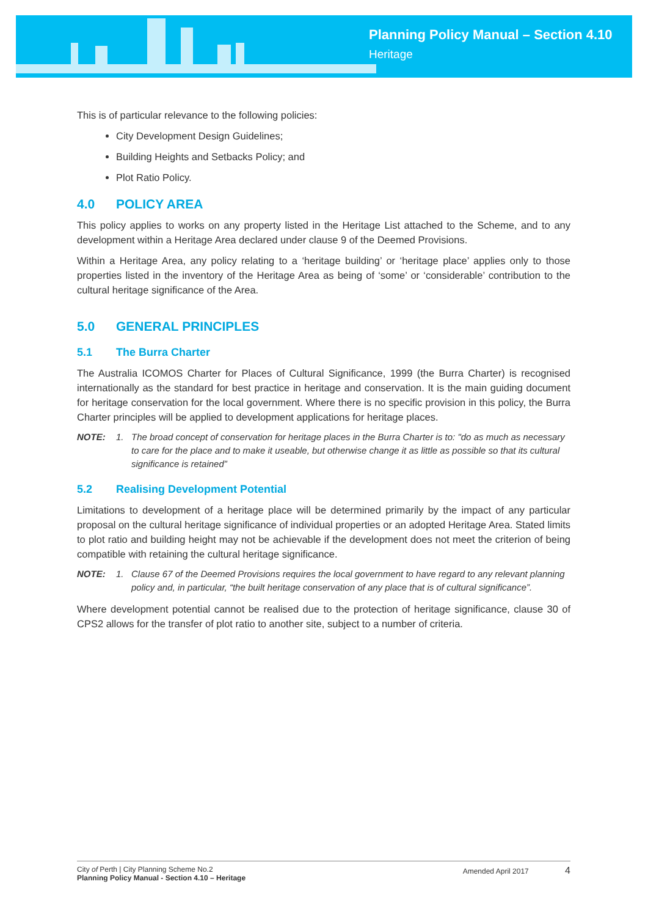Planning Policy Manual – Section 4.10
Heritage
This is of particular relevance to the following policies:
City Development Design Guidelines;
Building Heights and Setbacks Policy; and
Plot Ratio Policy.
4.0 POLICY AREA
This policy applies to works on any property listed in the Heritage List attached to the Scheme, and to any development within a Heritage Area declared under clause 9 of the Deemed Provisions.
Within a Heritage Area, any policy relating to a ‘heritage building’ or ‘heritage place’ applies only to those properties listed in the inventory of the Heritage Area as being of ‘some’ or ‘considerable’ contribution to the cultural heritage significance of the Area.
5.0 GENERAL PRINCIPLES
5.1 The Burra Charter
The Australia ICOMOS Charter for Places of Cultural Significance, 1999 (the Burra Charter) is recognised internationally as the standard for best practice in heritage and conservation. It is the main guiding document for heritage conservation for the local government. Where there is no specific provision in this policy, the Burra Charter principles will be applied to development applications for heritage places.
NOTE: 1. The broad concept of conservation for heritage places in the Burra Charter is to: "do as much as necessary to care for the place and to make it useable, but otherwise change it as little as possible so that its cultural significance is retained”
5.2 Realising Development Potential
Limitations to development of a heritage place will be determined primarily by the impact of any particular proposal on the cultural heritage significance of individual properties or an adopted Heritage Area. Stated limits to plot ratio and building height may not be achievable if the development does not meet the criterion of being compatible with retaining the cultural heritage significance.
NOTE: 1. Clause 67 of the Deemed Provisions requires the local government to have regard to any relevant planning policy and, in particular, “the built heritage conservation of any place that is of cultural significance”.
Where development potential cannot be realised due to the protection of heritage significance, clause 30 of CPS2 allows for the transfer of plot ratio to another site, subject to a number of criteria.
City of Perth | City Planning Scheme No.2
Planning Policy Manual - Section 4.10 – Heritage
Amended April 2017 4